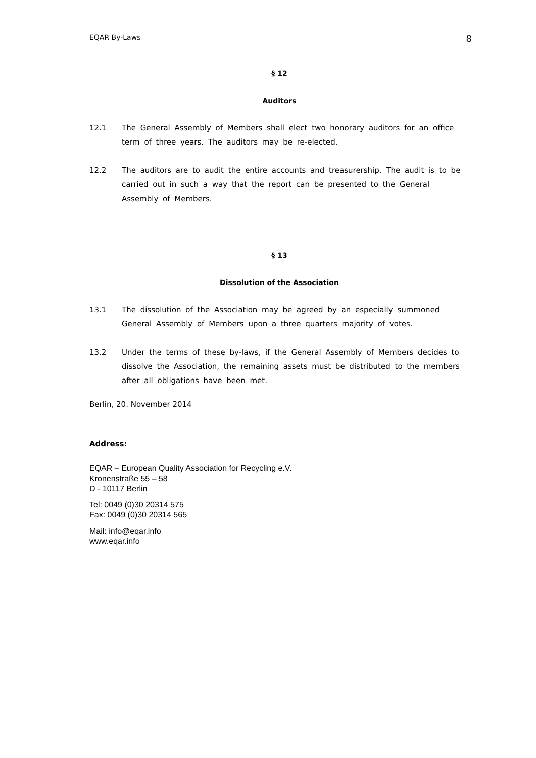EQAR By-Laws 8
§ 12
Auditors
12.1 The General Assembly of Members shall elect two honorary auditors for an office term of three years. The auditors may be re-elected.
12.2 The auditors are to audit the entire accounts and treasurership. The audit is to be carried out in such a way that the report can be presented to the General Assembly of Members.
§ 13
Dissolution of the Association
13.1 The dissolution of the Association may be agreed by an especially summoned General Assembly of Members upon a three quarters majority of votes.
13.2 Under the terms of these by-laws, if the General Assembly of Members decides to dissolve the Association, the remaining assets must be distributed to the members after all obligations have been met.
Berlin, 20. November 2014
Address:
EQAR – European Quality Association for Recycling e.V.
Kronenstraße 55 – 58
D - 10117 Berlin
Tel: 0049 (0)30 20314 575
Fax: 0049 (0)30 20314 565
Mail: info@eqar.info
www.eqar.info